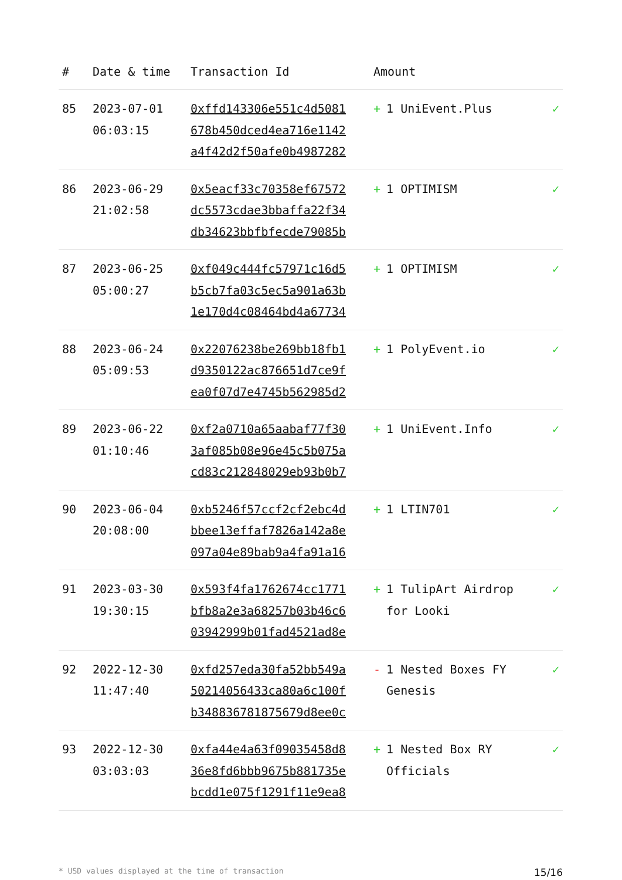| # | Date & time | Transaction Id | Amount | |
| --- | --- | --- | --- | --- |
| 85 | 2023-07-01 06:03:15 | 0xffd143306e551c4d5081 678b450dced4ea716e1142 a4f42d2f50afe0b4987282 | + 1 UniEvent.Plus | ✓ |
| 86 | 2023-06-29 21:02:58 | 0x5eacf33c70358ef67572 dc5573cdae3bbaffa22f34 db34623bbfbfecde79085b | + 1 OPTIMISM | ✓ |
| 87 | 2023-06-25 05:00:27 | 0xf049c444fc57971c16d5 b5cb7fa03c5ec5a901a63b 1e170d4c08464bd4a67734 | + 1 OPTIMISM | ✓ |
| 88 | 2023-06-24 05:09:53 | 0x22076238be269bb18fb1 d9350122ac876651d7ce9f ea0f07d7e4745b562985d2 | + 1 PolyEvent.io | ✓ |
| 89 | 2023-06-22 01:10:46 | 0xf2a0710a65aabaf77f30 3af085b08e96e45c5b075a cd83c212848029eb93b0b7 | + 1 UniEvent.Info | ✓ |
| 90 | 2023-06-04 20:08:00 | 0xb5246f57ccf2cf2ebc4d bbee13effaf7826a142a8e 097a04e89bab9a4fa91a16 | + 1 LTIN701 | ✓ |
| 91 | 2023-03-30 19:30:15 | 0x593f4fa1762674cc1771 bfb8a2e3a68257b03b46c6 03942999b01fad4521ad8e | + 1 TulipArt Airdrop for Looki | ✓ |
| 92 | 2022-12-30 11:47:40 | 0xfd257eda30fa52bb549a 50214056433ca80a6c100f b348836781875679d8ee0c | - 1 Nested Boxes FY Genesis | ✓ |
| 93 | 2022-12-30 03:03:03 | 0xfa44e4a63f09035458d8 36e8fd6bbb9675b881735e bcdd1e075f1291f11e9ea8 | + 1 Nested Box RY Officials | ✓ |
* USD values displayed at the time of transaction 15/16